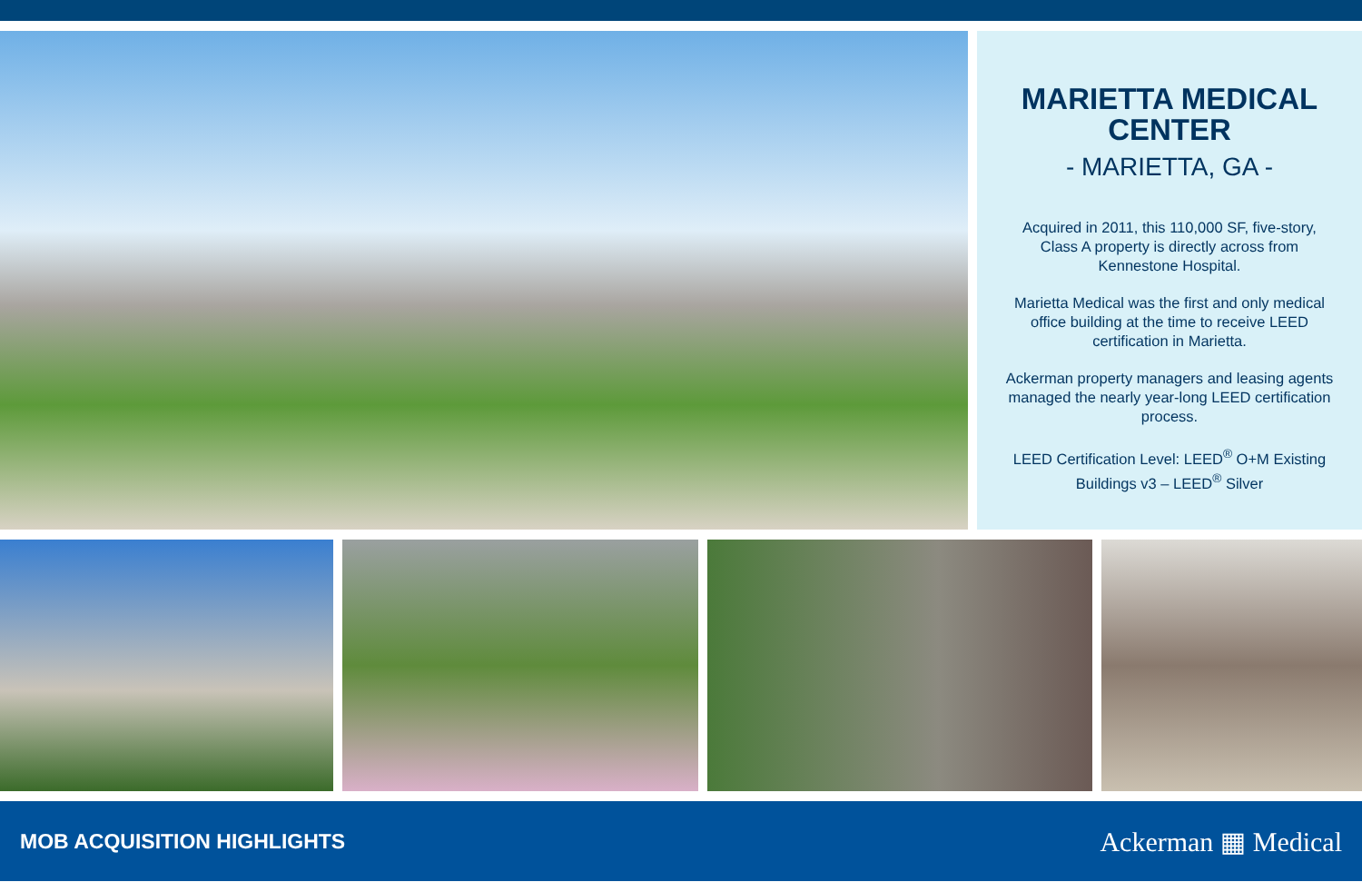MARIETTA MEDICAL CENTER
- MARIETTA, GA -
Acquired in 2011, this 110,000 SF, five-story, Class A property is directly across from Kennestone Hospital.
Marietta Medical was the first and only medical office building at the time to receive LEED certification in Marietta.
Ackerman property managers and leasing agents managed the nearly year-long LEED certification process.
LEED Certification Level: LEED<sup>®</sup> O+M Existing Buildings v3 – LEED<sup>®</sup> Silver
MOB ACQUISITION HIGHLIGHTS Ackerman ▦ Medical